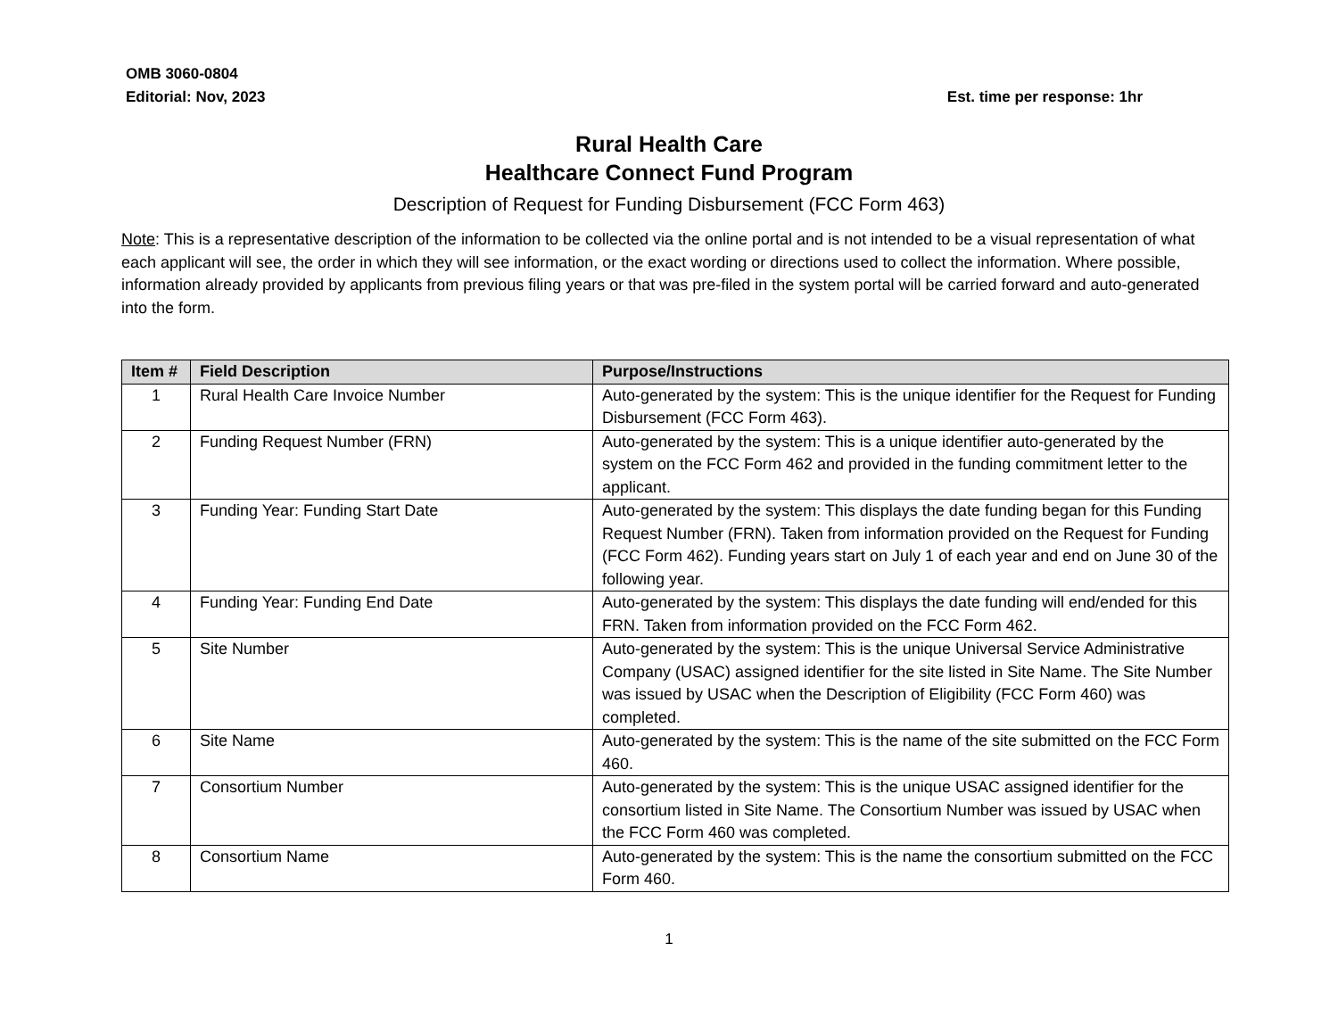OMB 3060-0804
Editorial: Nov, 2023 Est. time per response: 1hr
Rural Health Care
Healthcare Connect Fund Program
Description of Request for Funding Disbursement (FCC Form 463)
Note: This is a representative description of the information to be collected via the online portal and is not intended to be a visual representation of what each applicant will see, the order in which they will see information, or the exact wording or directions used to collect the information. Where possible, information already provided by applicants from previous filing years or that was pre-filed in the system portal will be carried forward and auto-generated into the form.
| Item # | Field Description | Purpose/Instructions |
| --- | --- | --- |
| 1 | Rural Health Care Invoice Number | Auto-generated by the system: This is the unique identifier for the Request for Funding Disbursement (FCC Form 463). |
| 2 | Funding Request Number (FRN) | Auto-generated by the system: This is a unique identifier auto-generated by the system on the FCC Form 462 and provided in the funding commitment letter to the applicant. |
| 3 | Funding Year: Funding Start Date | Auto-generated by the system: This displays the date funding began for this Funding Request Number (FRN). Taken from information provided on the Request for Funding (FCC Form 462). Funding years start on July 1 of each year and end on June 30 of the following year. |
| 4 | Funding Year: Funding End Date | Auto-generated by the system: This displays the date funding will end/ended for this FRN. Taken from information provided on the FCC Form 462. |
| 5 | Site Number | Auto-generated by the system: This is the unique Universal Service Administrative Company (USAC) assigned identifier for the site listed in Site Name. The Site Number was issued by USAC when the Description of Eligibility (FCC Form 460) was completed. |
| 6 | Site Name | Auto-generated by the system: This is the name of the site submitted on the FCC Form 460. |
| 7 | Consortium Number | Auto-generated by the system: This is the unique USAC assigned identifier for the consortium listed in Site Name. The Consortium Number was issued by USAC when the FCC Form 460 was completed. |
| 8 | Consortium Name | Auto-generated by the system: This is the name the consortium submitted on the FCC Form 460. |
1